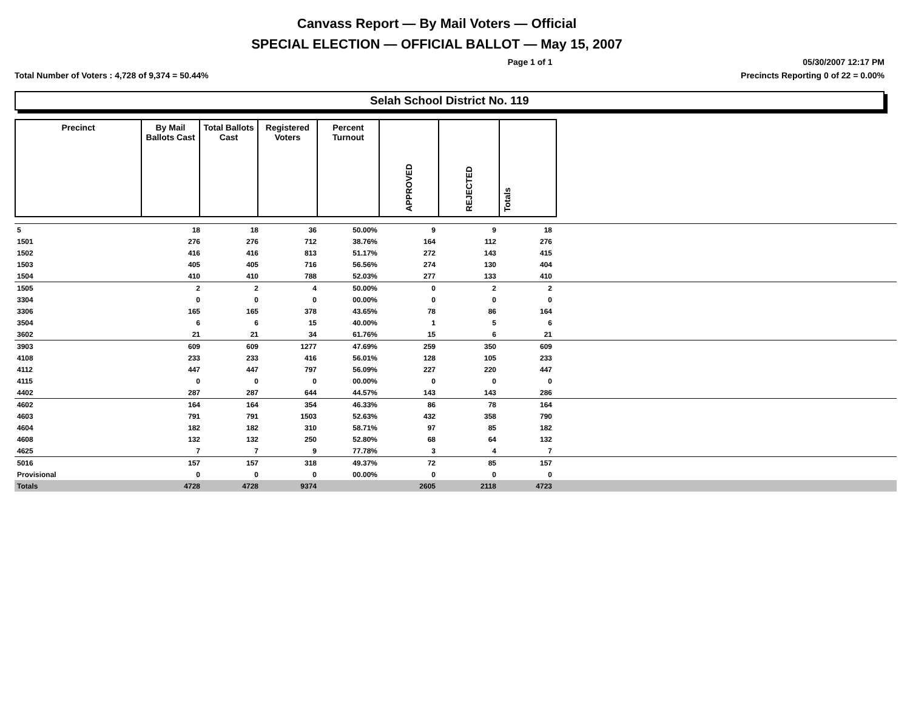Canvass Report — By Mail Voters — Official
SPECIAL ELECTION — OFFICIAL BALLOT — May 15, 2007
Page 1 of 1 05/30/2007 12:17 PM
Total Number of Voters : 4,728 of 9,374 = 50.44% Precincts Reporting 0 of 22 = 0.00%
Selah School District No. 119
| Precinct | By Mail Ballots Cast | Total Ballots Cast | Registered Voters | Percent Turnout | APPROVED | REJECTED | Totals | |
| 5 | 18 | 18 | 36 | 50.00% | 9 | 9 | 18 | |
| 1501 | 276 | 276 | 712 | 38.76% | 164 | 112 | 276 | |
| 1502 | 416 | 416 | 813 | 51.17% | 272 | 143 | 415 | |
| 1503 | 405 | 405 | 716 | 56.56% | 274 | 130 | 404 | |
| 1504 | 410 | 410 | 788 | 52.03% | 277 | 133 | 410 | |
| 1505 | 2 | 2 | 4 | 50.00% | 0 | 2 | 2 | |
| 3304 | 0 | 0 | 0 | 00.00% | 0 | 0 | 0 | |
| 3306 | 165 | 165 | 378 | 43.65% | 78 | 86 | 164 | |
| 3504 | 6 | 6 | 15 | 40.00% | 1 | 5 | 6 | |
| 3602 | 21 | 21 | 34 | 61.76% | 15 | 6 | 21 | |
| 3903 | 609 | 609 | 1277 | 47.69% | 259 | 350 | 609 | |
| 4108 | 233 | 233 | 416 | 56.01% | 128 | 105 | 233 | |
| 4112 | 447 | 447 | 797 | 56.09% | 227 | 220 | 447 | |
| 4115 | 0 | 0 | 0 | 00.00% | 0 | 0 | 0 | |
| 4402 | 287 | 287 | 644 | 44.57% | 143 | 143 | 286 | |
| 4602 | 164 | 164 | 354 | 46.33% | 86 | 78 | 164 | |
| 4603 | 791 | 791 | 1503 | 52.63% | 432 | 358 | 790 | |
| 4604 | 182 | 182 | 310 | 58.71% | 97 | 85 | 182 | |
| 4608 | 132 | 132 | 250 | 52.80% | 68 | 64 | 132 | |
| 4625 | 7 | 7 | 9 | 77.78% | 3 | 4 | 7 | |
| 5016 | 157 | 157 | 318 | 49.37% | 72 | 85 | 157 | |
| Provisional | 0 | 0 | 0 | 00.00% | 0 | 0 | 0 | |
| Totals | 4728 | 4728 | 9374 | | 2605 | 2118 | 4723 | |